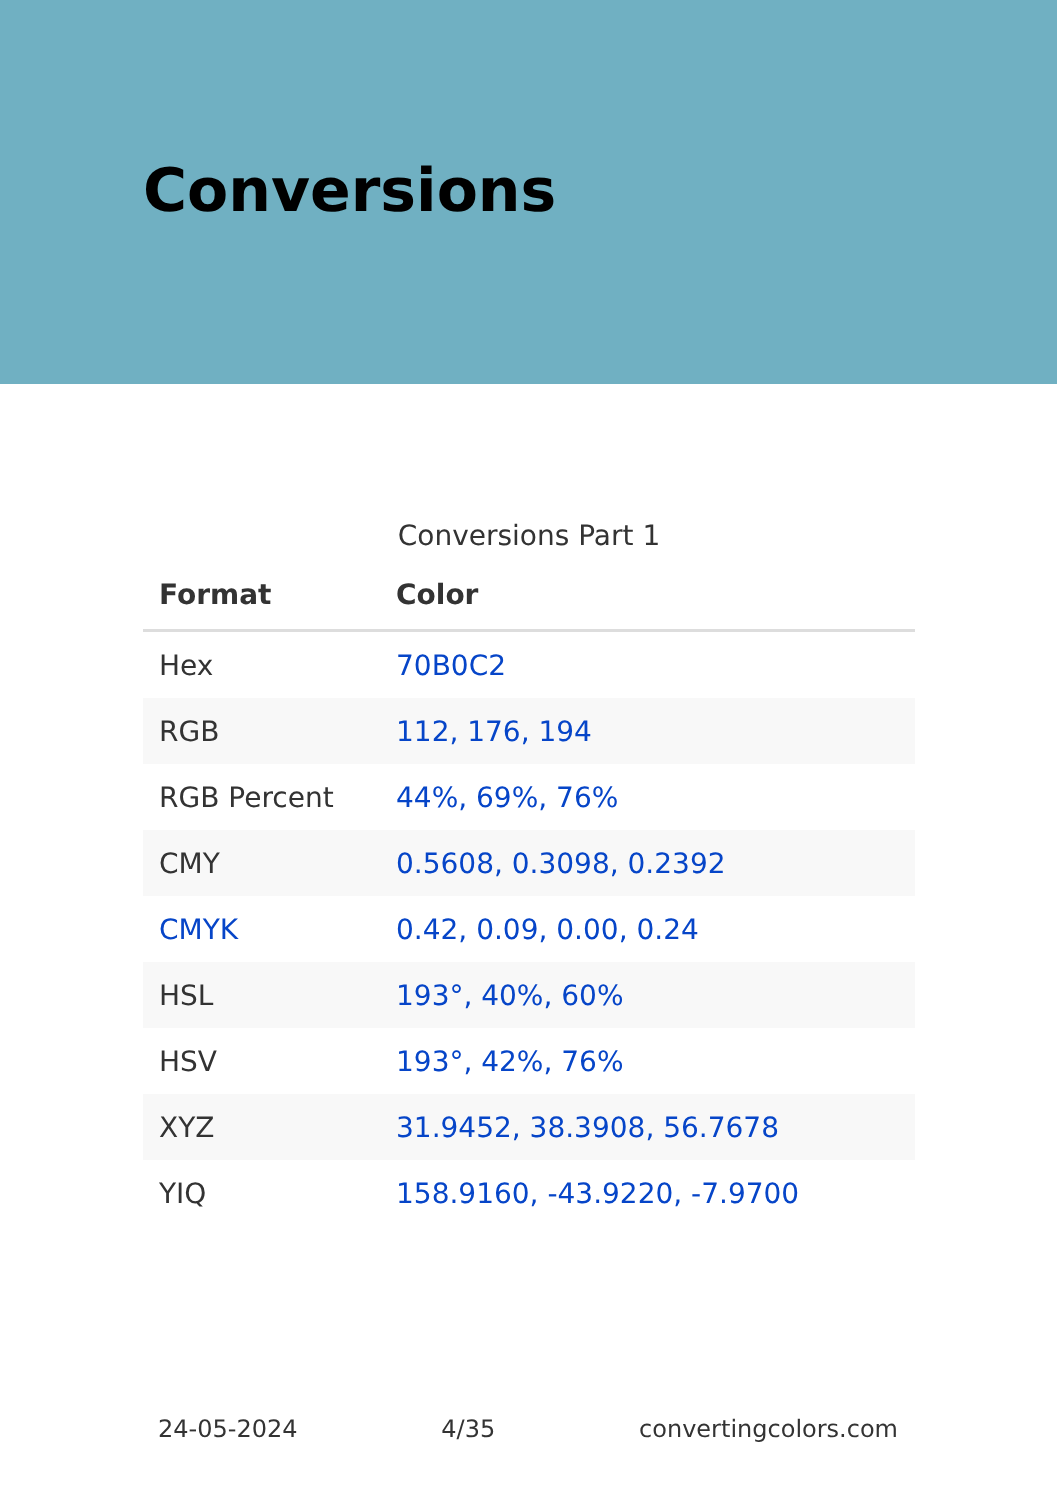Conversions
Conversions Part 1
| Format | Color |
| --- | --- |
| Hex | 70B0C2 |
| RGB | 112, 176, 194 |
| RGB Percent | 44%, 69%, 76% |
| CMY | 0.5608, 0.3098, 0.2392 |
| CMYK | 0.42, 0.09, 0.00, 0.24 |
| HSL | 193°, 40%, 60% |
| HSV | 193°, 42%, 76% |
| XYZ | 31.9452, 38.3908, 56.7678 |
| YIQ | 158.9160, -43.9220, -7.9700 |
24-05-2024 4/35 convertingcolors.com